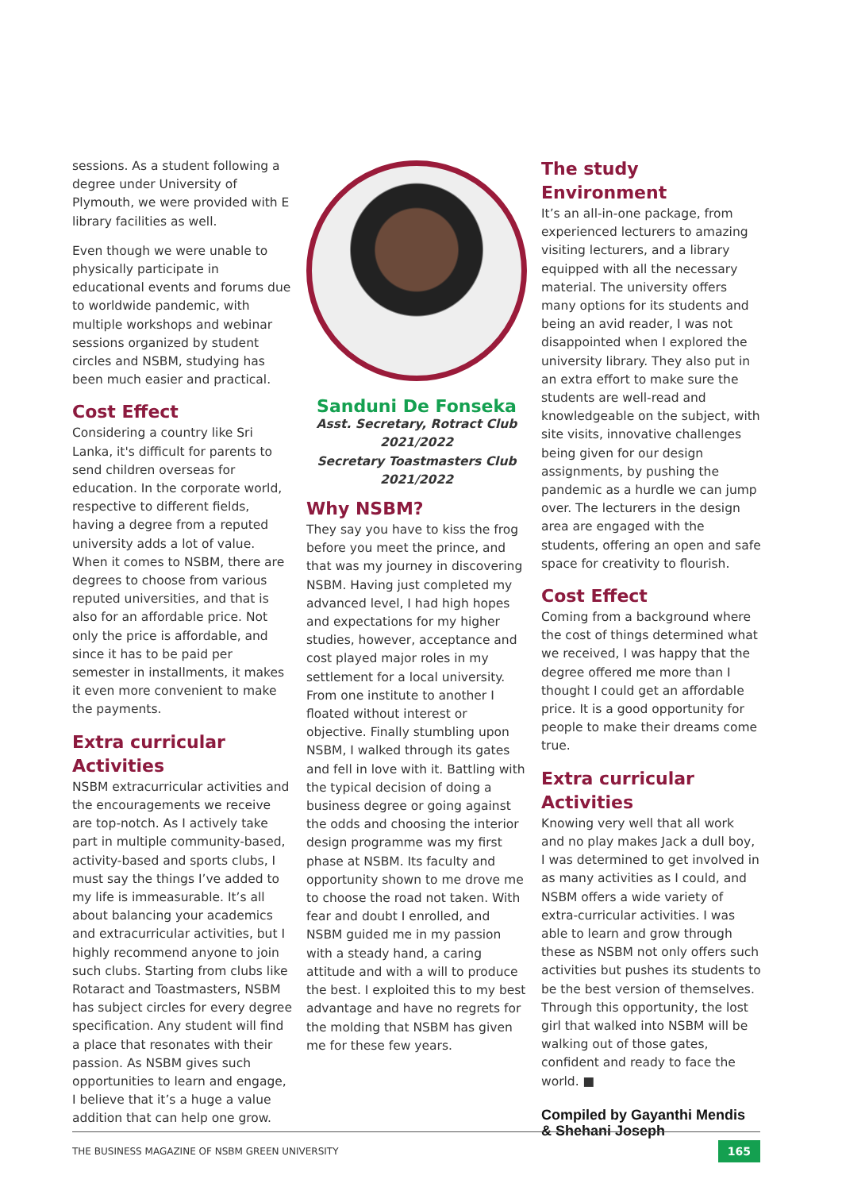sessions. As a student following a degree under University of Plymouth, we were provided with E library facilities as well.
Even though we were unable to physically participate in educational events and forums due to worldwide pandemic, with multiple workshops and webinar sessions organized by student circles and NSBM, studying has been much easier and practical.
Cost Effect
Considering a country like Sri Lanka, it's difficult for parents to send children overseas for education. In the corporate world, respective to different fields, having a degree from a reputed university adds a lot of value. When it comes to NSBM, there are degrees to choose from various reputed universities, and that is also for an affordable price. Not only the price is affordable, and since it has to be paid per semester in installments, it makes it even more convenient to make the payments.
Extra curricular Activities
NSBM extracurricular activities and the encouragements we receive are top-notch. As I actively take part in multiple community-based, activity-based and sports clubs, I must say the things I’ve added to my life is immeasurable. It’s all about balancing your academics and extracurricular activities, but I highly recommend anyone to join such clubs. Starting from clubs like Rotaract and Toastmasters, NSBM has subject circles for every degree specification. Any student will find a place that resonates with their passion. As NSBM gives such opportunities to learn and engage, I believe that it’s a huge a value addition that can help one grow.
Sanduni De Fonseka
Asst. Secretary, Rotract Club
2021/2022
Secretary Toastmasters Club
2021/2022
Why NSBM?
They say you have to kiss the frog before you meet the prince, and that was my journey in discovering NSBM. Having just completed my advanced level, I had high hopes and expectations for my higher studies, however, acceptance and cost played major roles in my settlement for a local university. From one institute to another I floated without interest or objective. Finally stumbling upon NSBM, I walked through its gates and fell in love with it. Battling with the typical decision of doing a business degree or going against the odds and choosing the interior design programme was my first phase at NSBM. Its faculty and opportunity shown to me drove me to choose the road not taken. With fear and doubt I enrolled, and NSBM guided me in my passion with a steady hand, a caring attitude and with a will to produce the best. I exploited this to my best advantage and have no regrets for the molding that NSBM has given me for these few years.
The study Environment
It’s an all-in-one package, from experienced lecturers to amazing visiting lecturers, and a library equipped with all the necessary material. The university offers many options for its students and being an avid reader, I was not disappointed when I explored the university library. They also put in an extra effort to make sure the students are well-read and knowledgeable on the subject, with site visits, innovative challenges being given for our design assignments, by pushing the pandemic as a hurdle we can jump over. The lecturers in the design area are engaged with the students, offering an open and safe space for creativity to flourish.
Cost Effect
Coming from a background where the cost of things determined what we received, I was happy that the degree offered me more than I thought I could get an affordable price. It is a good opportunity for people to make their dreams come true.
Extra curricular Activities
Knowing very well that all work and no play makes Jack a dull boy, I was determined to get involved in as many activities as I could, and NSBM offers a wide variety of extra-curricular activities. I was able to learn and grow through these as NSBM not only offers such activities but pushes its students to be the best version of themselves. Through this opportunity, the lost girl that walked into NSBM will be walking out of those gates, confident and ready to face the world. ■
Compiled by Gayanthi Mendis
& Shehani Joseph
THE BUSINESS MAGAZINE OF NSBM GREEN UNIVERSITY 165